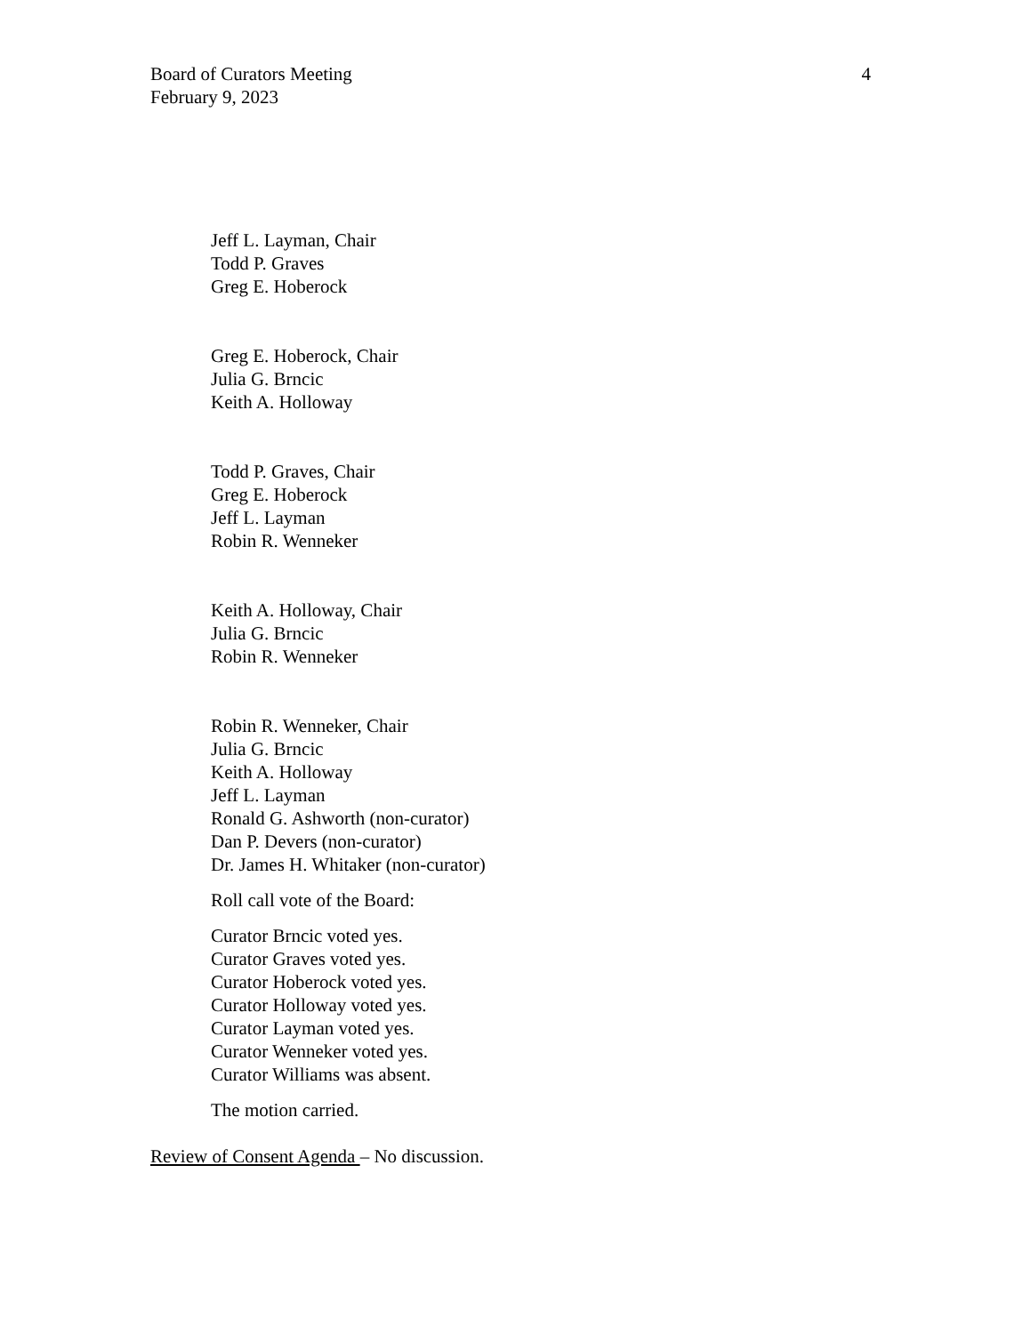Board of Curators Meeting
February 9, 2023
4
Jeff L. Layman, Chair
Todd P. Graves
Greg E. Hoberock
Greg E. Hoberock, Chair
Julia G. Brncic
Keith A. Holloway
Todd P. Graves, Chair
Greg E. Hoberock
Jeff L. Layman
Robin R. Wenneker
Keith A. Holloway, Chair
Julia G. Brncic
Robin R. Wenneker
Robin R. Wenneker, Chair
Julia G. Brncic
Keith A. Holloway
Jeff L. Layman
Ronald G. Ashworth (non-curator)
Dan P. Devers (non-curator)
Dr. James H. Whitaker (non-curator)
Roll call vote of the Board:
Curator Brncic voted yes.
Curator Graves voted yes.
Curator Hoberock voted yes.
Curator Holloway voted yes.
Curator Layman voted yes.
Curator Wenneker voted yes.
Curator Williams was absent.
The motion carried.
Review of Consent Agenda – No discussion.